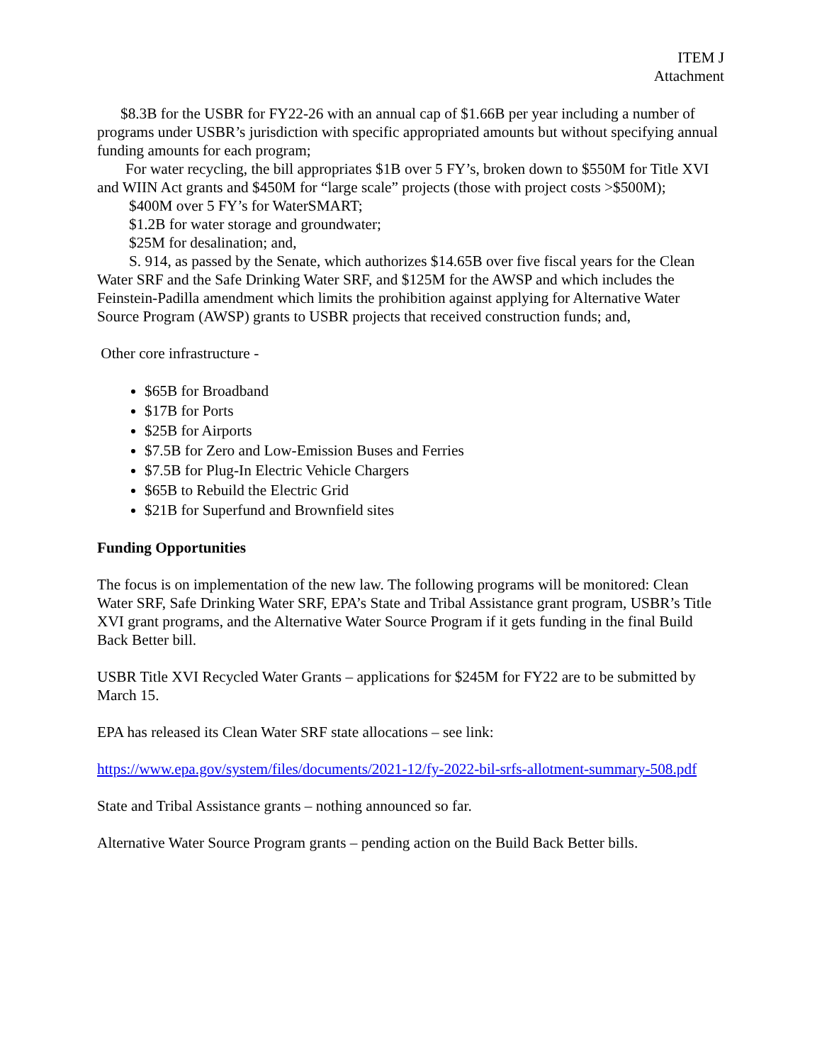ITEM J
Attachment
$8.3B for the USBR for FY22-26 with an annual cap of $1.66B per year including a number of programs under USBR’s jurisdiction with specific appropriated amounts but without specifying annual funding amounts for each program;
For water recycling, the bill appropriates $1B over 5 FY’s, broken down to $550M for Title XVI and WIIN Act grants and $450M for “large scale” projects (those with project costs >$500M);
$400M over 5 FY’s for WaterSMART;
$1.2B for water storage and groundwater;
$25M for desalination; and,
S. 914, as passed by the Senate, which authorizes $14.65B over five fiscal years for the Clean Water SRF and the Safe Drinking Water SRF, and $125M for the AWSP and which includes the Feinstein-Padilla amendment which limits the prohibition against applying for Alternative Water Source Program (AWSP) grants to USBR projects that received construction funds; and,
Other core infrastructure -
$65B for Broadband
$17B for Ports
$25B for Airports
$7.5B for Zero and Low-Emission Buses and Ferries
$7.5B for Plug-In Electric Vehicle Chargers
$65B to Rebuild the Electric Grid
$21B for Superfund and Brownfield sites
Funding Opportunities
The focus is on implementation of the new law. The following programs will be monitored: Clean Water SRF, Safe Drinking Water SRF, EPA’s State and Tribal Assistance grant program, USBR’s Title XVI grant programs, and the Alternative Water Source Program if it gets funding in the final Build Back Better bill.
USBR Title XVI Recycled Water Grants – applications for $245M for FY22 are to be submitted by March 15.
EPA has released its Clean Water SRF state allocations – see link:
https://www.epa.gov/system/files/documents/2021-12/fy-2022-bil-srfs-allotment-summary-508.pdf
State and Tribal Assistance grants – nothing announced so far.
Alternative Water Source Program grants – pending action on the Build Back Better bills.